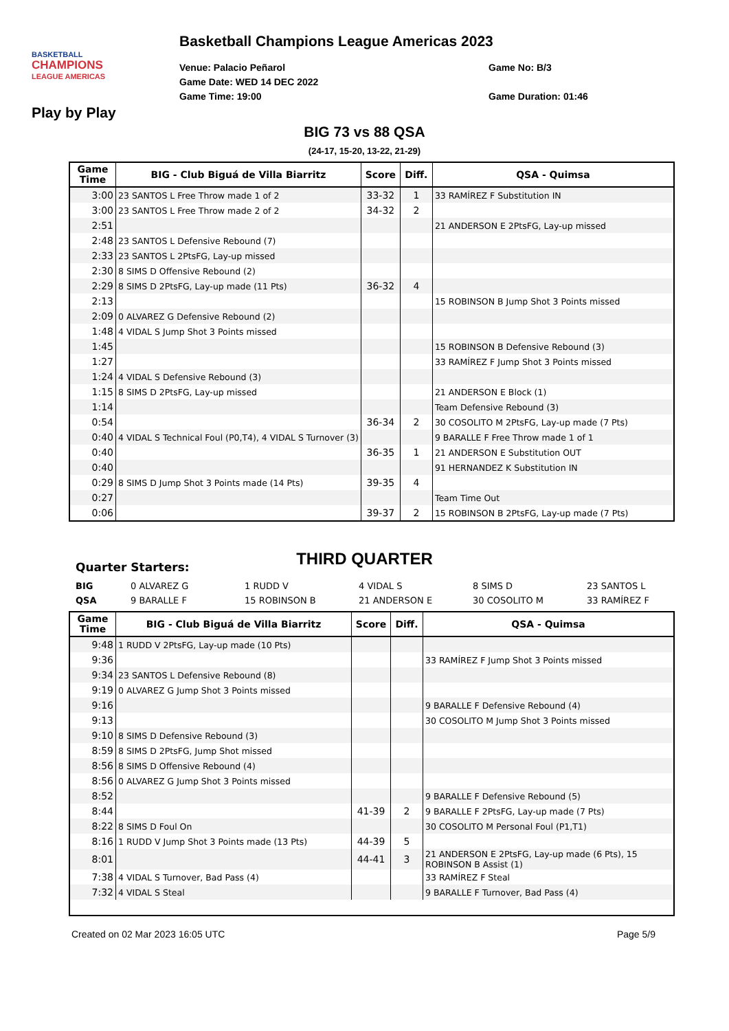BASKETBALL
CHAMPIONS
LEAGUE AMERICAS
Basketball Champions League Americas 2023
Venue: Palacio Peñarol
Game No: B/3
Game Date: WED 14 DEC 2022
Game Time: 19:00
Game Duration: 01:46
Play by Play
BIG 73 vs 88 QSA
(24-17, 15-20, 13-22, 21-29)
| Game Time | BIG - Club Biguá de Villa Biarritz | Score | Diff. | QSA - Quimsa |
| --- | --- | --- | --- | --- |
| 3:00 | 23 SANTOS L Free Throw made 1 of 2 | 33-32 | 1 | 33 RAMÍREZ F Substitution IN |
| 3:00 | 23 SANTOS L Free Throw made 2 of 2 | 34-32 | 2 | |
| 2:51 | | | | 21 ANDERSON E 2PtsFG, Lay-up missed |
| 2:48 | 23 SANTOS L Defensive Rebound (7) | | | |
| 2:33 | 23 SANTOS L 2PtsFG, Lay-up missed | | | |
| 2:30 | 8 SIMS D Offensive Rebound (2) | | | |
| 2:29 | 8 SIMS D 2PtsFG, Lay-up made (11 Pts) | 36-32 | 4 | |
| 2:13 | | | | 15 ROBINSON B Jump Shot 3 Points missed |
| 2:09 | 0 ALVAREZ G Defensive Rebound (2) | | | |
| 1:48 | 4 VIDAL S Jump Shot 3 Points missed | | | |
| 1:45 | | | | 15 ROBINSON B Defensive Rebound (3) |
| 1:27 | | | | 33 RAMÍREZ F Jump Shot 3 Points missed |
| 1:24 | 4 VIDAL S Defensive Rebound (3) | | | |
| 1:15 | 8 SIMS D 2PtsFG, Lay-up missed | | | 21 ANDERSON E Block (1) |
| 1:14 | | | | Team Defensive Rebound (3) |
| 0:54 | | 36-34 | 2 | 30 COSOLITO M 2PtsFG, Lay-up made (7 Pts) |
| 0:40 | 4 VIDAL S Technical Foul (P0,T4), 4 VIDAL S Turnover (3) | | | 9 BARALLE F Free Throw made 1 of 1 |
| 0:40 | | 36-35 | 1 | 21 ANDERSON E Substitution OUT |
| 0:40 | | | | 91 HERNANDEZ K Substitution IN |
| 0:29 | 8 SIMS D Jump Shot 3 Points made (14 Pts) | 39-35 | 4 | |
| 0:27 | | | | Team Time Out |
| 0:06 | | 39-37 | 2 | 15 ROBINSON B 2PtsFG, Lay-up made (7 Pts) |
THIRD QUARTER
Quarter Starters:
BIG 0 ALVAREZ G 1 RUDD V 4 VIDAL S 8 SIMS D 23 SANTOS L
QSA 9 BARALLE F 15 ROBINSON B 21 ANDERSON E 30 COSOLITO M 33 RAMÍREZ F
| Game Time | BIG - Club Biguá de Villa Biarritz | Score | Diff. | QSA - Quimsa |
| --- | --- | --- | --- | --- |
| 9:48 | 1 RUDD V 2PtsFG, Lay-up made (10 Pts) | | | |
| 9:36 | | | | 33 RAMÍREZ F Jump Shot 3 Points missed |
| 9:34 | 23 SANTOS L Defensive Rebound (8) | | | |
| 9:19 | 0 ALVAREZ G Jump Shot 3 Points missed | | | |
| 9:16 | | | | 9 BARALLE F Defensive Rebound (4) |
| 9:13 | | | | 30 COSOLITO M Jump Shot 3 Points missed |
| 9:10 | 8 SIMS D Defensive Rebound (3) | | | |
| 8:59 | 8 SIMS D 2PtsFG, Jump Shot missed | | | |
| 8:56 | 8 SIMS D Offensive Rebound (4) | | | |
| 8:56 | 0 ALVAREZ G Jump Shot 3 Points missed | | | |
| 8:52 | | | | 9 BARALLE F Defensive Rebound (5) |
| 8:44 | | 41-39 | 2 | 9 BARALLE F 2PtsFG, Lay-up made (7 Pts) |
| 8:22 | 8 SIMS D Foul On | | | 30 COSOLITO M Personal Foul (P1,T1) |
| 8:16 | 1 RUDD V Jump Shot 3 Points made (13 Pts) | 44-39 | 5 | |
| 8:01 | | 44-41 | 3 | 21 ANDERSON E 2PtsFG, Lay-up made (6 Pts), 15 ROBINSON B Assist (1) |
| 7:38 | 4 VIDAL S Turnover, Bad Pass (4) | | | 33 RAMÍREZ F Steal |
| 7:32 | 4 VIDAL S Steal | | | 9 BARALLE F Turnover, Bad Pass (4) |
Created on 02 Mar 2023 16:05 UTC Page 5/9